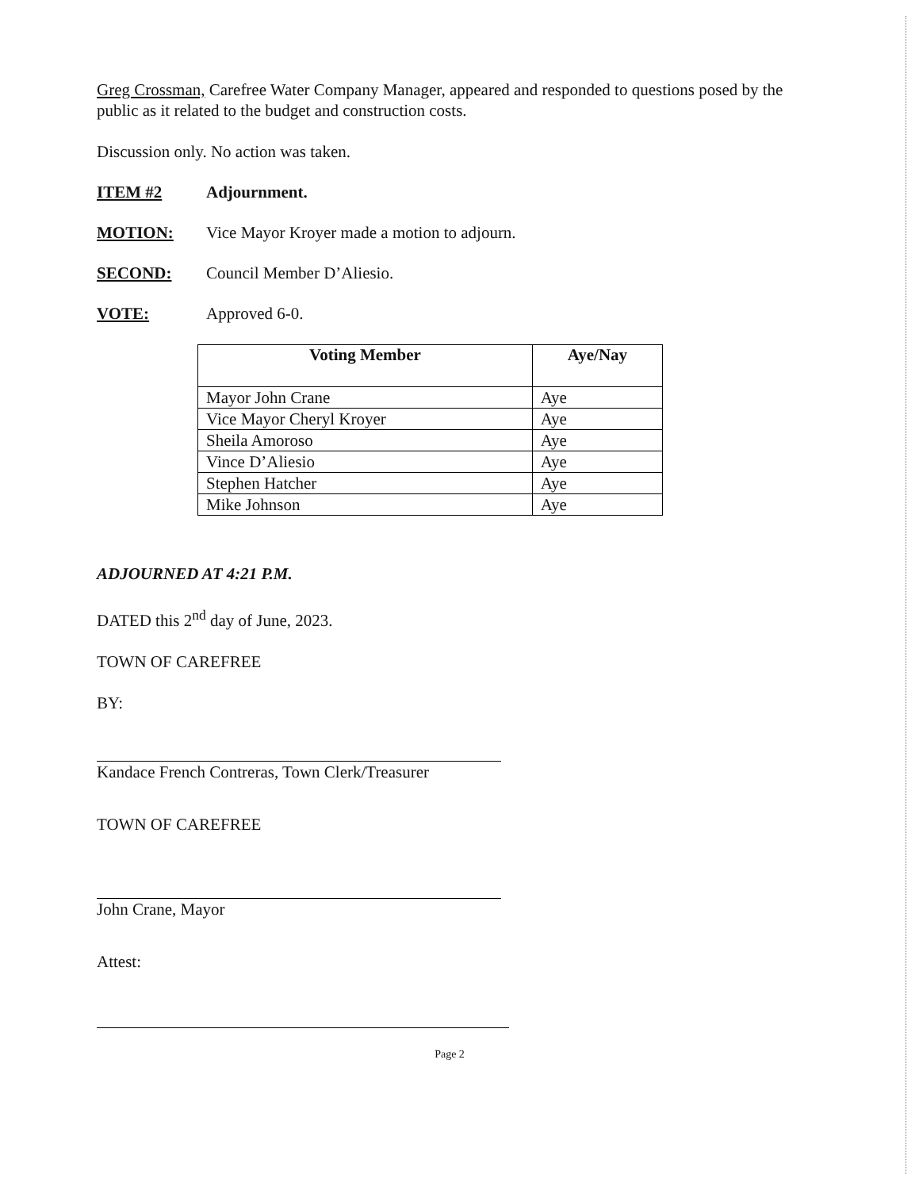Greg Crossman, Carefree Water Company Manager, appeared and responded to questions posed by the public as it related to the budget and construction costs.
Discussion only. No action was taken.
ITEM #2 Adjournment.
MOTION: Vice Mayor Kroyer made a motion to adjourn.
SECOND: Council Member D’Aliesio.
VOTE: Approved 6-0.
| Voting Member | Aye/Nay |
| --- | --- |
| Mayor John Crane | Aye |
| Vice Mayor Cheryl Kroyer | Aye |
| Sheila Amoroso | Aye |
| Vince D’Aliesio | Aye |
| Stephen Hatcher | Aye |
| Mike Johnson | Aye |
ADJOURNED AT 4:21 P.M.
DATED this 2<sup>nd</sup> day of June, 2023.
TOWN OF CAREFREE
BY:
Kandace French Contreras, Town Clerk/Treasurer
TOWN OF CAREFREE
John Crane, Mayor
Attest:
Page 2